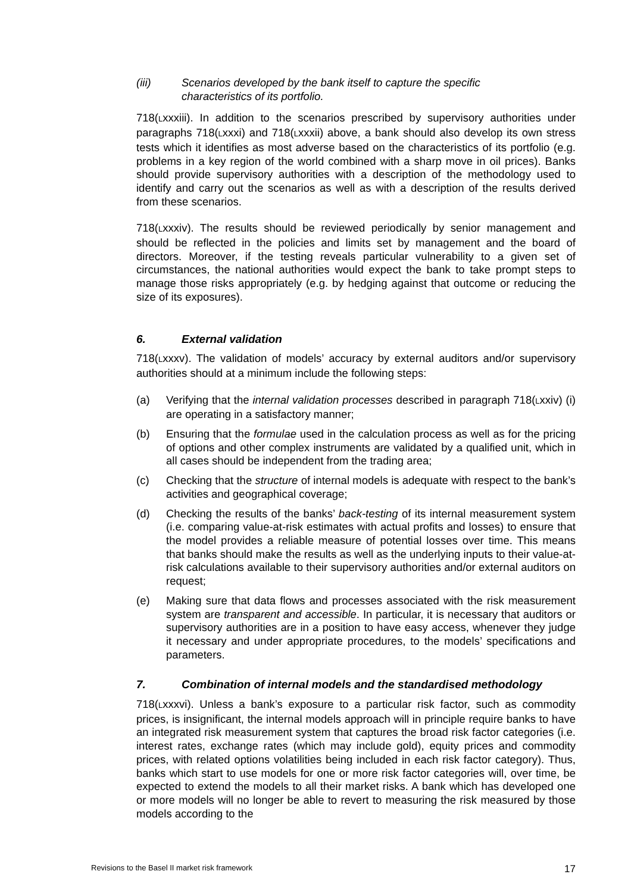(iii) Scenarios developed by the bank itself to capture the specific
characteristics of its portfolio.
718(Lxxxiii). In addition to the scenarios prescribed by supervisory authorities under paragraphs 718(Lxxxi) and 718(Lxxxii) above, a bank should also develop its own stress tests which it identifies as most adverse based on the characteristics of its portfolio (e.g. problems in a key region of the world combined with a sharp move in oil prices). Banks should provide supervisory authorities with a description of the methodology used to identify and carry out the scenarios as well as with a description of the results derived from these scenarios.
718(Lxxxiv). The results should be reviewed periodically by senior management and should be reflected in the policies and limits set by management and the board of directors. Moreover, if the testing reveals particular vulnerability to a given set of circumstances, the national authorities would expect the bank to take prompt steps to manage those risks appropriately (e.g. by hedging against that outcome or reducing the size of its exposures).
6. External validation
718(Lxxxv). The validation of models’ accuracy by external auditors and/or supervisory authorities should at a minimum include the following steps:
(a) Verifying that the internal validation processes described in paragraph 718(Lxxiv) (i) are operating in a satisfactory manner;
(b) Ensuring that the formulae used in the calculation process as well as for the pricing of options and other complex instruments are validated by a qualified unit, which in all cases should be independent from the trading area;
(c) Checking that the structure of internal models is adequate with respect to the bank’s activities and geographical coverage;
(d) Checking the results of the banks’ back-testing of its internal measurement system (i.e. comparing value-at-risk estimates with actual profits and losses) to ensure that the model provides a reliable measure of potential losses over time. This means that banks should make the results as well as the underlying inputs to their value-at-risk calculations available to their supervisory authorities and/or external auditors on request;
(e) Making sure that data flows and processes associated with the risk measurement system are transparent and accessible. In particular, it is necessary that auditors or supervisory authorities are in a position to have easy access, whenever they judge it necessary and under appropriate procedures, to the models’ specifications and parameters.
7. Combination of internal models and the standardised methodology
718(Lxxxvi). Unless a bank’s exposure to a particular risk factor, such as commodity prices, is insignificant, the internal models approach will in principle require banks to have an integrated risk measurement system that captures the broad risk factor categories (i.e. interest rates, exchange rates (which may include gold), equity prices and commodity prices, with related options volatilities being included in each risk factor category). Thus, banks which start to use models for one or more risk factor categories will, over time, be expected to extend the models to all their market risks. A bank which has developed one or more models will no longer be able to revert to measuring the risk measured by those models according to the
Revisions to the Basel II market risk framework 17